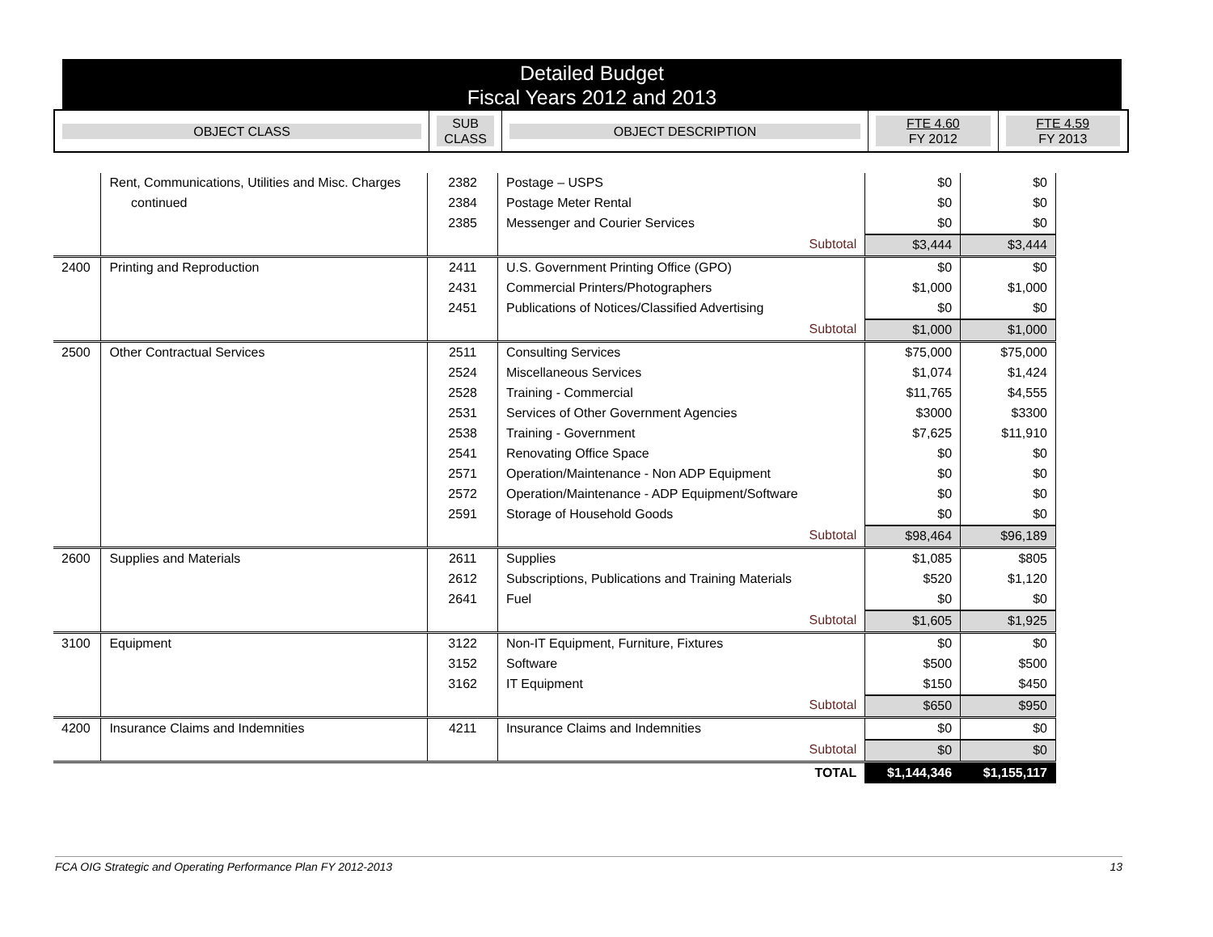Detailed Budget
Fiscal Years 2012 and 2013
| OBJECT CLASS | SUB CLASS | OBJECT DESCRIPTION | FTE 4.60 FY 2012 | FTE 4.59 FY 2013 |
| | Rent, Communications, Utilities and Misc. Charges | 2382 | Postage – USPS | $0 | $0 |
| | continued | 2384 | Postage Meter Rental | $0 | $0 |
| | | 2385 | Messenger and Courier Services | $0 | $0 |
| | | | Subtotal | $3,444 | $3,444 |
| 2400 | Printing and Reproduction | 2411 | U.S. Government Printing Office (GPO) | $0 | $0 |
| | | 2431 | Commercial Printers/Photographers | $1,000 | $1,000 |
| | | 2451 | Publications of Notices/Classified Advertising | $0 | $0 |
| | | | Subtotal | $1,000 | $1,000 |
| 2500 | Other Contractual Services | 2511 | Consulting Services | $75,000 | $75,000 |
| | | 2524 | Miscellaneous Services | $1,074 | $1,424 |
| | | 2528 | Training - Commercial | $11,765 | $4,555 |
| | | 2531 | Services of Other Government Agencies | $3000 | $3300 |
| | | 2538 | Training - Government | $7,625 | $11,910 |
| | | 2541 | Renovating Office Space | $0 | $0 |
| | | 2571 | Operation/Maintenance - Non ADP Equipment | $0 | $0 |
| | | 2572 | Operation/Maintenance - ADP Equipment/Software | $0 | $0 |
| | | 2591 | Storage of Household Goods | $0 | $0 |
| | | | Subtotal | $98,464 | $96,189 |
| 2600 | Supplies and Materials | 2611 | Supplies | $1,085 | $805 |
| | | 2612 | Subscriptions, Publications and Training Materials | $520 | $1,120 |
| | | 2641 | Fuel | $0 | $0 |
| | | | Subtotal | $1,605 | $1,925 |
| 3100 | Equipment | 3122 | Non-IT Equipment, Furniture, Fixtures | $0 | $0 |
| | | 3152 | Software | $500 | $500 |
| | | 3162 | IT Equipment | $150 | $450 |
| | | | Subtotal | $650 | $950 |
| 4200 | Insurance Claims and Indemnities | 4211 | Insurance Claims and Indemnities | $0 | $0 |
| | | | Subtotal | $0 | $0 |
| | | | TOTAL | $1,144,346 | $1,155,117 |
FCA OIG Strategic and Operating Performance Plan FY 2012-2013 13